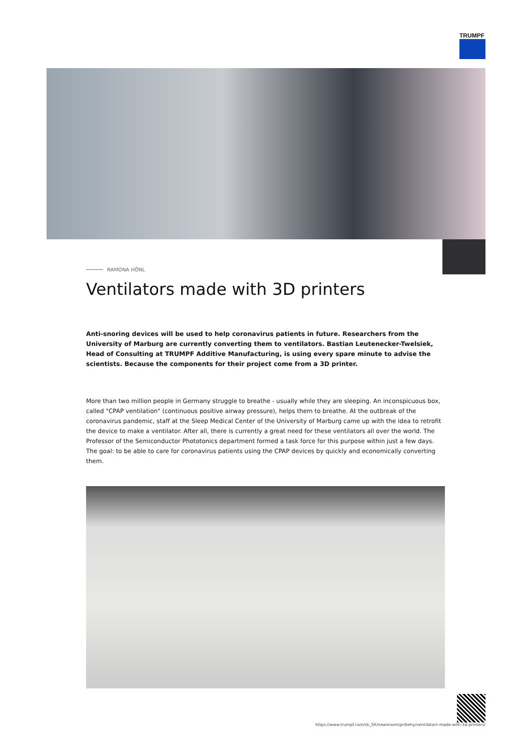TRUMPF
RAMONA HÖNL
Ventilators made with 3D printers
Anti-snoring devices will be used to help coronavirus patients in future. Researchers from the University of Marburg are currently converting them to ventilators. Bastian Leutenecker-Twelsiek, Head of Consulting at TRUMPF Additive Manufacturing, is using every spare minute to advise the scientists. Because the components for their project come from a 3D printer.
More than two million people in Germany struggle to breathe - usually while they are sleeping. An inconspicuous box, called "CPAP ventilation" (continuous positive airway pressure), helps them to breathe. At the outbreak of the coronavirus pandemic, staff at the Sleep Medical Center of the University of Marburg came up with the idea to retrofit the device to make a ventilator. After all, there is currently a great need for these ventilators all over the world. The Professor of the Semiconductor Phototonics department formed a task force for this purpose within just a few days. The goal: to be able to care for coronavirus patients using the CPAP devices by quickly and economically converting them.
https://www.trumpf.com/sk_SK/newsroom/pribehy/ventilators-made-with-3d-printers/